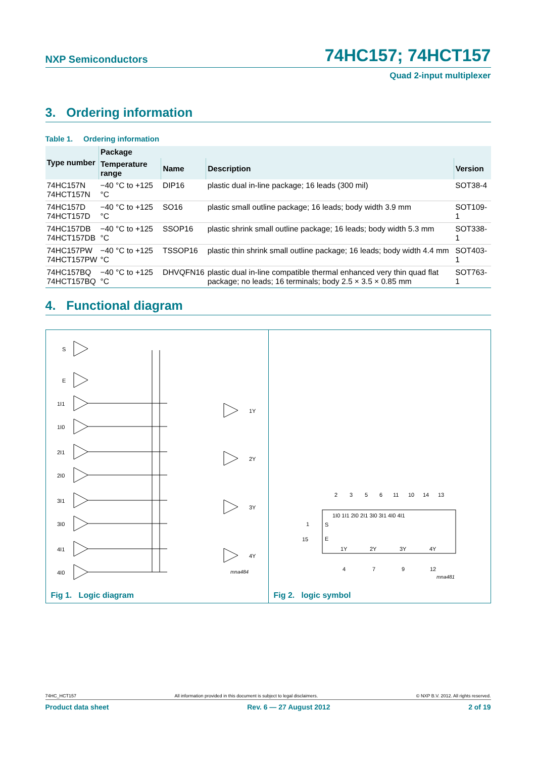NXP Semiconductors 74HC157; 74HCT157
Quad 2-input multiplexer
3. Ordering information
Table 1. Ordering information
| Type number | Package | | | |
| --- | --- | --- | --- | --- |
| | Temperature range | Name | Description | Version |
| 74HC157N 74HCT157N | −40 °C to +125 °C | DIP16 | plastic dual in-line package; 16 leads (300 mil) | SOT38-4 |
| 74HC157D 74HCT157D | −40 °C to +125 °C | SO16 | plastic small outline package; 16 leads; body width 3.9 mm | SOT109-1 |
| 74HC157DB 74HCT157DB | −40 °C to +125 °C | SSOP16 | plastic shrink small outline package; 16 leads; body width 5.3 mm | SOT338-1 |
| 74HC157PW 74HCT157PW | −40 °C to +125 °C | TSSOP16 | plastic thin shrink small outline package; 16 leads; body width 4.4 mm | SOT403-1 |
| 74HC157BQ 74HCT157BQ | −40 °C to +125 °C | DHVQFN16 | plastic dual in-line compatible thermal enhanced very thin quad flat package; no leads; 16 terminals; body 2.5 × 3.5 × 0.85 mm | SOT763-1 |
4. Functional diagram
S
E
1I1
1I0
2I1
2I0
3I1
3I0
4I1
4I0
1Y
2Y
3Y
4Y
mna484
Fig 1. Logic diagram
2
3
5
6
11
10
14
13
1I0 1I1 2I0 2I1 3I0 3I1 4I0 4I1
1
S
15
E
1Y
2Y
3Y
4Y
4
7
9
12
mna481
Fig 2. logic symbol
74HC_HCT157 All information provided in this document is subject to legal disclaimers. © NXP B.V. 2012. All rights reserved.
Product data sheet Rev. 6 — 27 August 2012 2 of 19